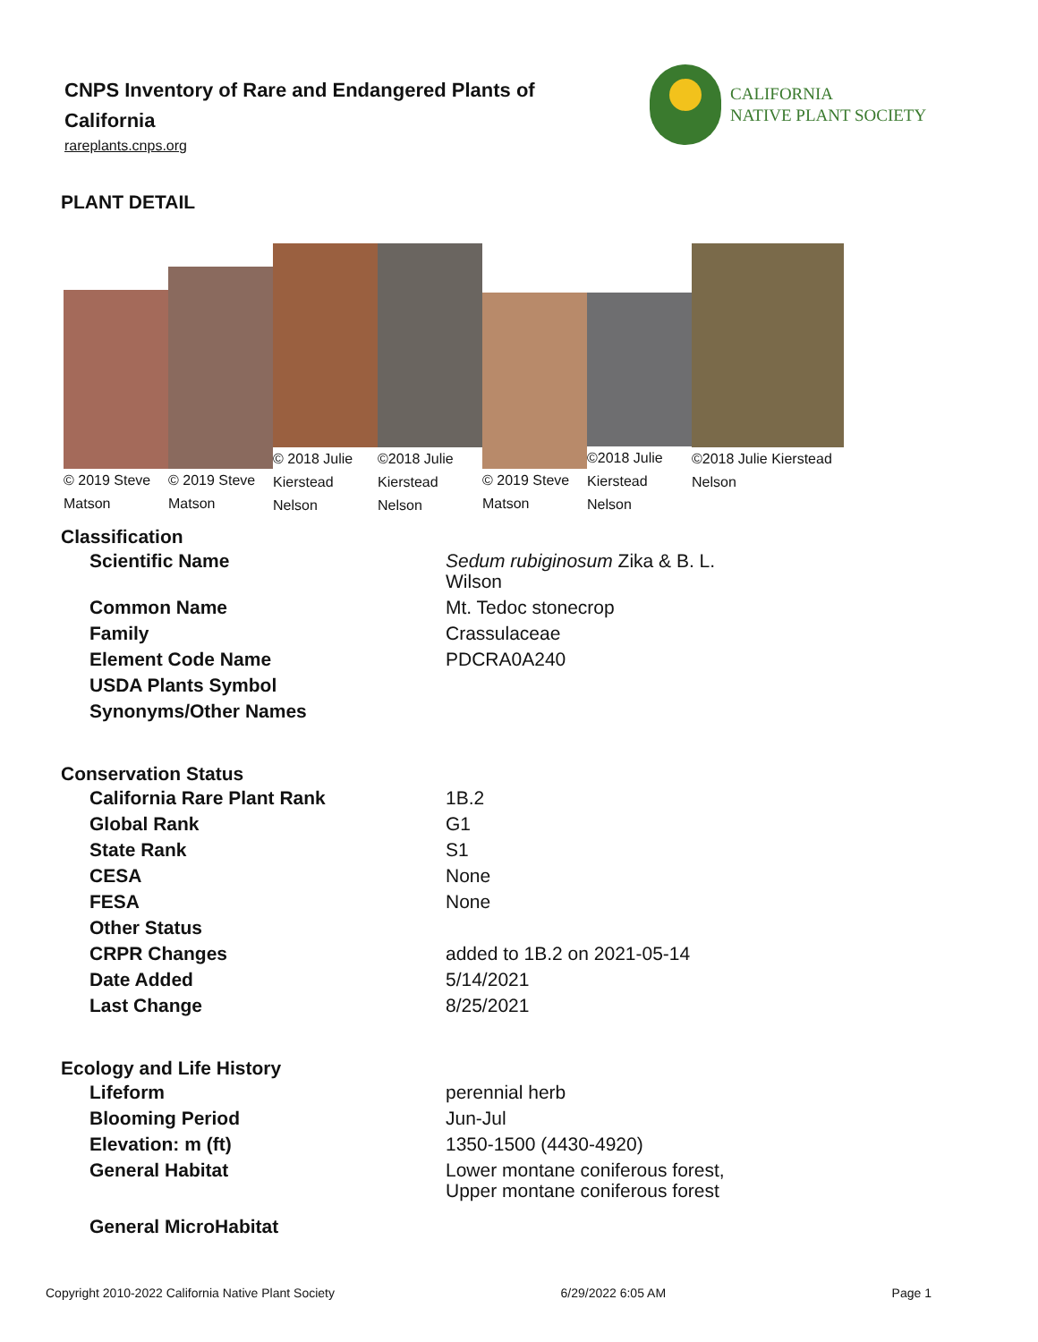CNPS Inventory of Rare and Endangered Plants of California
rareplants.cnps.org
CALIFORNIA
NATIVE PLANT SOCIETY
PLANT DETAIL
© 2019 Steve Matson
© 2019 Steve Matson
© 2018 Julie Kierstead Nelson
©2018 Julie Kierstead Nelson
© 2019 Steve Matson
©2018 Julie Kierstead Nelson
©2018 Julie Kierstead Nelson
Classification
| Scientific Name | Sedum rubiginosum Zika & B. L. Wilson |
| Common Name | Mt. Tedoc stonecrop |
| Family | Crassulaceae |
| Element Code Name | PDCRA0A240 |
| USDA Plants Symbol | |
| Synonyms/Other Names | |
Conservation Status
| California Rare Plant Rank | 1B.2 |
| Global Rank | G1 |
| State Rank | S1 |
| CESA | None |
| FESA | None |
| Other Status | |
| CRPR Changes | added to 1B.2 on 2021-05-14 |
| Date Added | 5/14/2021 |
| Last Change | 8/25/2021 |
Ecology and Life History
| Lifeform | perennial herb |
| Blooming Period | Jun-Jul |
| Elevation: m (ft) | 1350-1500 (4430-4920) |
| General Habitat | Lower montane coniferous forest, Upper montane coniferous forest |
| General MicroHabitat | |
Copyright 2010-2022 California Native Plant Society 6/29/2022 6:05 AM Page 1